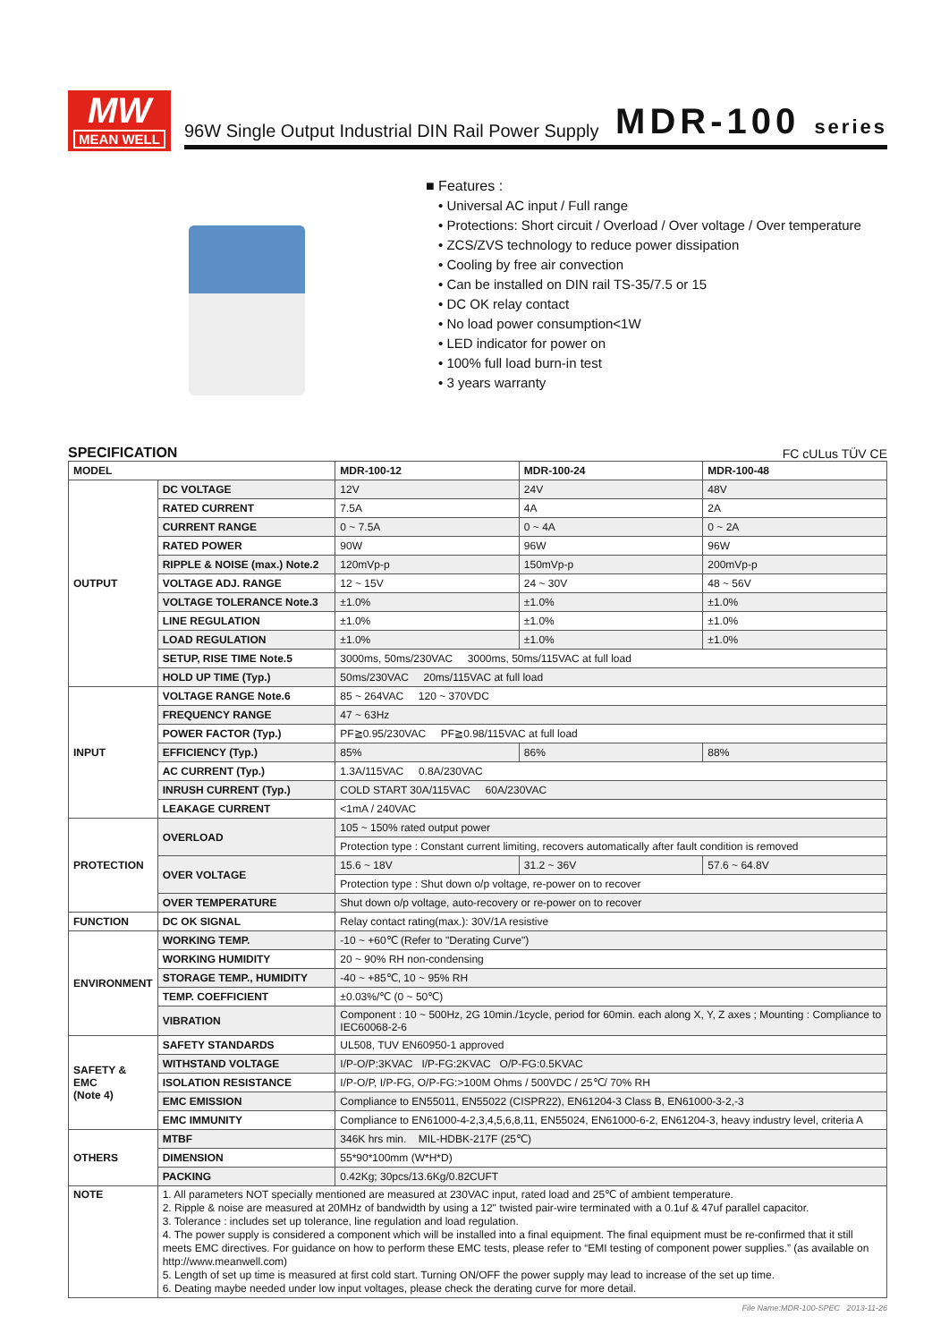MW
MEAN WELL
96W Single Output Industrial DIN Rail Power Supply MDR-100 series
■ Features :
• Universal AC input / Full range
• Protections: Short circuit / Overload / Over voltage / Over temperature
• ZCS/ZVS technology to reduce power dissipation
• Cooling by free air convection
• Can be installed on DIN rail TS-35/7.5 or 15
• DC OK relay contact
• No load power consumption<1W
• LED indicator for power on
• 100% full load burn-in test
• 3 years warranty
SPECIFICATION FC cULus TÜV CE
| MODEL | | MDR-100-12 | MDR-100-24 | MDR-100-48 |
| --- | --- | --- | --- | --- |
| OUTPUT | DC VOLTAGE | 12V | 24V | 48V |
| | RATED CURRENT | 7.5A | 4A | 2A |
| | CURRENT RANGE | 0 ~ 7.5A | 0 ~ 4A | 0 ~ 2A |
| | RATED POWER | 90W | 96W | 96W |
| | RIPPLE & NOISE (max.) Note.2 | 120mVp-p | 150mVp-p | 200mVp-p |
| | VOLTAGE ADJ. RANGE | 12 ~ 15V | 24 ~ 30V | 48 ~ 56V |
| | VOLTAGE TOLERANCE Note.3 | ±1.0% | ±1.0% | ±1.0% |
| | LINE REGULATION | ±1.0% | ±1.0% | ±1.0% |
| | LOAD REGULATION | ±1.0% | ±1.0% | ±1.0% |
| | SETUP, RISE TIME Note.5 | 3000ms, 50ms/230VAC 3000ms, 50ms/115VAC at full load | | |
| | HOLD UP TIME (Typ.) | 50ms/230VAC 20ms/115VAC at full load | | |
| INPUT | VOLTAGE RANGE Note.6 | 85 ~ 264VAC 120 ~ 370VDC | | |
| | FREQUENCY RANGE | 47 ~ 63Hz | | |
| | POWER FACTOR (Typ.) | PF≧0.95/230VAC PF≧0.98/115VAC at full load | | |
| | EFFICIENCY (Typ.) | 85% | 86% | 88% |
| | AC CURRENT (Typ.) | 1.3A/115VAC 0.8A/230VAC | | |
| | INRUSH CURRENT (Typ.) | COLD START 30A/115VAC 60A/230VAC | | |
| | LEAKAGE CURRENT | <1mA / 240VAC | | |
| PROTECTION | OVERLOAD | 105 ~ 150% rated output power | | |
| | | Protection type : Constant current limiting, recovers automatically after fault condition is removed | | |
| | OVER VOLTAGE | 15.6 ~ 18V | 31.2 ~ 36V | 57.6 ~ 64.8V |
| | | Protection type : Shut down o/p voltage, re-power on to recover | | |
| | OVER TEMPERATURE | Shut down o/p voltage, auto-recovery or re-power on to recover | | |
| FUNCTION | DC OK SIGNAL | Relay contact rating(max.): 30V/1A resistive | | |
| ENVIRONMENT | WORKING TEMP. | -10 ~ +60℃ (Refer to "Derating Curve") | | |
| | WORKING HUMIDITY | 20 ~ 90% RH non-condensing | | |
| | STORAGE TEMP., HUMIDITY | -40 ~ +85℃, 10 ~ 95% RH | | |
| | TEMP. COEFFICIENT | ±0.03%/℃ (0 ~ 50℃) | | |
| | VIBRATION | Component : 10 ~ 500Hz, 2G 10min./1cycle, period for 60min. each along X, Y, Z axes ; Mounting : Compliance to IEC60068-2-6 | | |
| SAFETY & EMC (Note 4) | SAFETY STANDARDS | UL508, TUV EN60950-1 approved | | |
| | WITHSTAND VOLTAGE | I/P-O/P:3KVAC I/P-FG:2KVAC O/P-FG:0.5KVAC | | |
| | ISOLATION RESISTANCE | I/P-O/P, I/P-FG, O/P-FG:>100M Ohms / 500VDC / 25℃/ 70% RH | | |
| | EMC EMISSION | Compliance to EN55011, EN55022 (CISPR22), EN61204-3 Class B, EN61000-3-2,-3 | | |
| | EMC IMMUNITY | Compliance to EN61000-4-2,3,4,5,6,8,11, EN55024, EN61000-6-2, EN61204-3, heavy industry level, criteria A | | |
| OTHERS | MTBF | 346K hrs min. MIL-HDBK-217F (25℃) | | |
| | DIMENSION | 55*90*100mm (W*H*D) | | |
| | PACKING | 0.42Kg; 30pcs/13.6Kg/0.82CUFT | | |
| NOTE | 1. All parameters NOT specially mentioned are measured at 230VAC input, rated load and 25℃ of ambient temperature. 2. Ripple & noise are measured at 20MHz of bandwidth by using a 12" twisted pair-wire terminated with a 0.1uf & 47uf parallel capacitor. 3. Tolerance : includes set up tolerance, line regulation and load regulation. 4. The power supply is considered a component which will be installed into a final equipment. The final equipment must be re-confirmed that it still meets EMC directives. For guidance on how to perform these EMC tests, please refer to “EMI testing of component power supplies.” (as available on http://www.meanwell.com) 5. Length of set up time is measured at first cold start. Turning ON/OFF the power supply may lead to increase of the set up time. 6. Deating maybe needed under low input voltages, please check the derating curve for more detail. | | | |
File Name:MDR-100-SPEC 2013-11-26